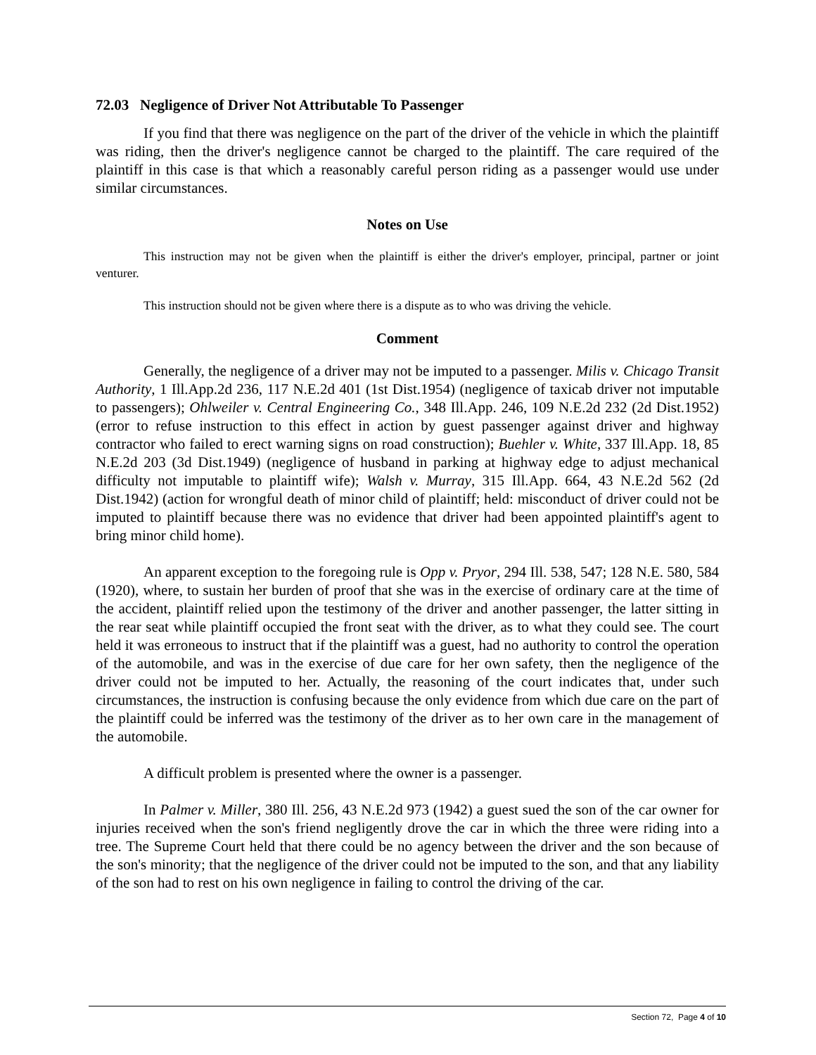72.03 Negligence of Driver Not Attributable To Passenger
If you find that there was negligence on the part of the driver of the vehicle in which the plaintiff was riding, then the driver's negligence cannot be charged to the plaintiff. The care required of the plaintiff in this case is that which a reasonably careful person riding as a passenger would use under similar circumstances.
Notes on Use
This instruction may not be given when the plaintiff is either the driver's employer, principal, partner or joint venturer.
This instruction should not be given where there is a dispute as to who was driving the vehicle.
Comment
Generally, the negligence of a driver may not be imputed to a passenger. Milis v. Chicago Transit Authority, 1 Ill.App.2d 236, 117 N.E.2d 401 (1st Dist.1954) (negligence of taxicab driver not imputable to passengers); Ohlweiler v. Central Engineering Co., 348 Ill.App. 246, 109 N.E.2d 232 (2d Dist.1952) (error to refuse instruction to this effect in action by guest passenger against driver and highway contractor who failed to erect warning signs on road construction); Buehler v. White, 337 Ill.App. 18, 85 N.E.2d 203 (3d Dist.1949) (negligence of husband in parking at highway edge to adjust mechanical difficulty not imputable to plaintiff wife); Walsh v. Murray, 315 Ill.App. 664, 43 N.E.2d 562 (2d Dist.1942) (action for wrongful death of minor child of plaintiff; held: misconduct of driver could not be imputed to plaintiff because there was no evidence that driver had been appointed plaintiff's agent to bring minor child home).
An apparent exception to the foregoing rule is Opp v. Pryor, 294 Ill. 538, 547; 128 N.E. 580, 584 (1920), where, to sustain her burden of proof that she was in the exercise of ordinary care at the time of the accident, plaintiff relied upon the testimony of the driver and another passenger, the latter sitting in the rear seat while plaintiff occupied the front seat with the driver, as to what they could see. The court held it was erroneous to instruct that if the plaintiff was a guest, had no authority to control the operation of the automobile, and was in the exercise of due care for her own safety, then the negligence of the driver could not be imputed to her. Actually, the reasoning of the court indicates that, under such circumstances, the instruction is confusing because the only evidence from which due care on the part of the plaintiff could be inferred was the testimony of the driver as to her own care in the management of the automobile.
A difficult problem is presented where the owner is a passenger.
In Palmer v. Miller, 380 Ill. 256, 43 N.E.2d 973 (1942) a guest sued the son of the car owner for injuries received when the son's friend negligently drove the car in which the three were riding into a tree. The Supreme Court held that there could be no agency between the driver and the son because of the son's minority; that the negligence of the driver could not be imputed to the son, and that any liability of the son had to rest on his own negligence in failing to control the driving of the car.
Section 72, Page 4 of 10